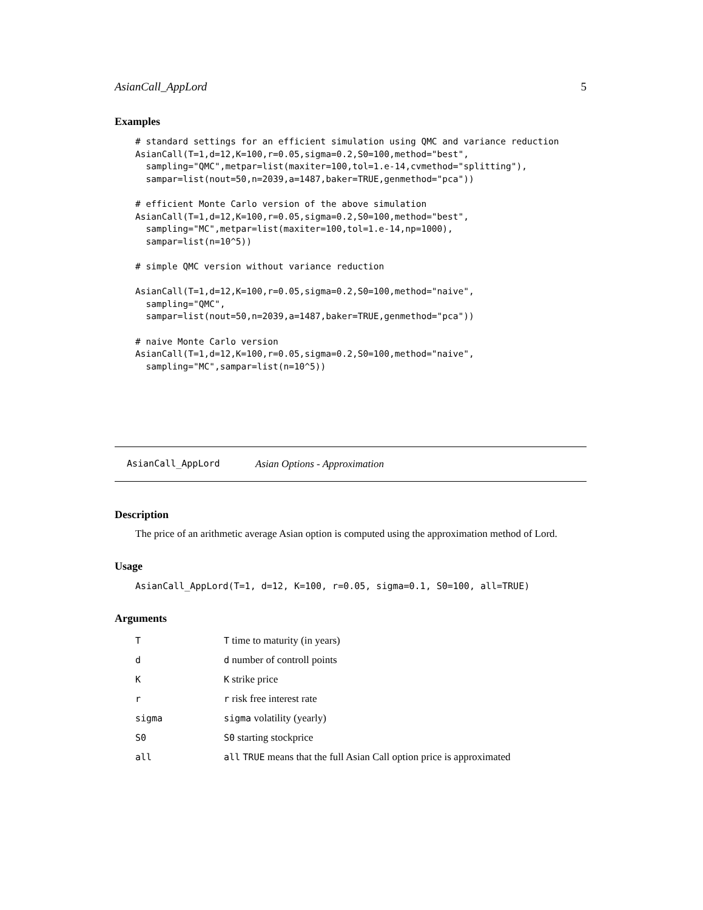AsianCall_AppLord 5
Examples
# standard settings for an efficient simulation using QMC and variance reduction
AsianCall(T=1,d=12,K=100,r=0.05,sigma=0.2,S0=100,method="best",
  sampling="QMC",metpar=list(maxiter=100,tol=1.e-14,cvmethod="splitting"),
  sampar=list(nout=50,n=2039,a=1487,baker=TRUE,genmethod="pca"))

# efficient Monte Carlo version of the above simulation
AsianCall(T=1,d=12,K=100,r=0.05,sigma=0.2,S0=100,method="best",
  sampling="MC",metpar=list(maxiter=100,tol=1.e-14,np=1000),
  sampar=list(n=10^5))

# simple QMC version without variance reduction

AsianCall(T=1,d=12,K=100,r=0.05,sigma=0.2,S0=100,method="naive",
  sampling="QMC",
  sampar=list(nout=50,n=2039,a=1487,baker=TRUE,genmethod="pca"))

# naive Monte Carlo version
AsianCall(T=1,d=12,K=100,r=0.05,sigma=0.2,S0=100,method="naive",
  sampling="MC",sampar=list(n=10^5))
AsianCall_AppLord Asian Options - Approximation
Description
The price of an arithmetic average Asian option is computed using the approximation method of Lord.
Usage
AsianCall_AppLord(T=1, d=12, K=100, r=0.05, sigma=0.1, S0=100, all=TRUE)
Arguments
| T | T time to maturity (in years) |
| d | d number of controll points |
| K | K strike price |
| r | r risk free interest rate |
| sigma | sigma volatility (yearly) |
| S0 | S0 starting stockprice |
| all | all TRUE means that the full Asian Call option price is approximated |